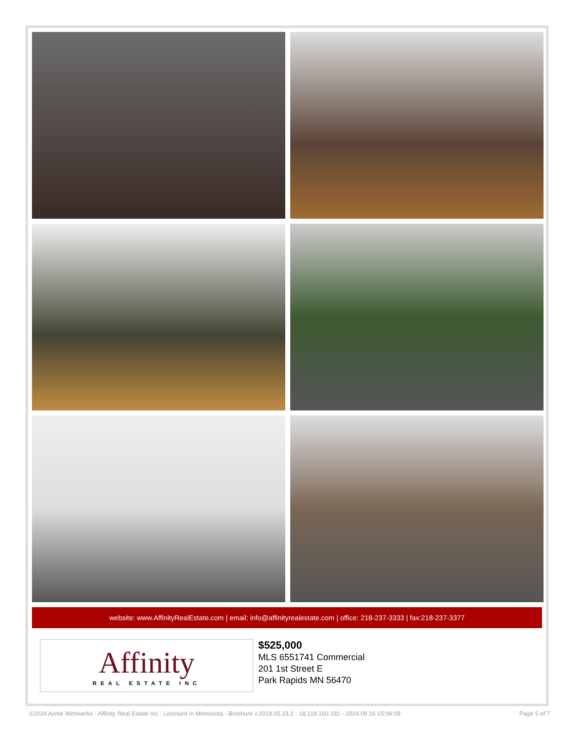website: www.AffinityRealEstate.com | email: info@affinityrealestate.com | office: 218-237-3333 | fax:218-237-3377
Affinity
REAL ESTATE INC
$525,000
MLS 6551741 Commercial
201 1st Street E
Park Rapids MN 56470
©2024 Acme Webwerks - Affinity Real Estate Inc - Licensed in Minnesota - Brochure v.2019.05.23.2 - 18.119.160.181 - 2024.09.16 15:06:09 Page 5 of 7